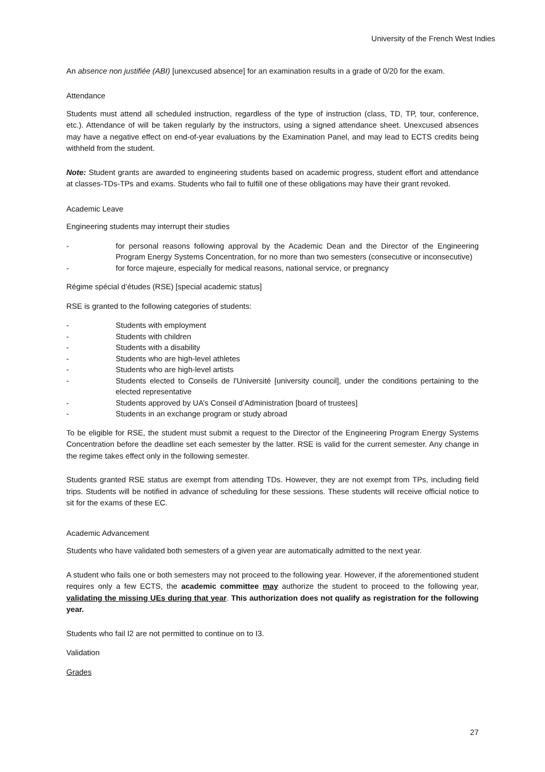University of the French West Indies
An absence non justifiée (ABI) [unexcused absence] for an examination results in a grade of 0/20 for the exam.
Attendance
Students must attend all scheduled instruction, regardless of the type of instruction (class, TD, TP, tour, conference, etc.). Attendance of will be taken regularly by the instructors, using a signed attendance sheet. Unexcused absences may have a negative effect on end-of-year evaluations by the Examination Panel, and may lead to ECTS credits being withheld from the student.
Note: Student grants are awarded to engineering students based on academic progress, student effort and attendance at classes-TDs-TPs and exams. Students who fail to fulfill one of these obligations may have their grant revoked.
Academic Leave
Engineering students may interrupt their studies
- for personal reasons following approval by the Academic Dean and the Director of the Engineering Program Energy Systems Concentration, for no more than two semesters (consecutive or inconsecutive)
- for force majeure, especially for medical reasons, national service, or pregnancy
Régime spécial d’études (RSE) [special academic status]
RSE is granted to the following categories of students:
- Students with employment
- Students with children
- Students with a disability
- Students who are high-level athletes
- Students who are high-level artists
- Students elected to Conseils de l'Université [university council], under the conditions pertaining to the elected representative
- Students approved by UA’s Conseil d’Administration [board of trustees]
- Students in an exchange program or study abroad
To be eligible for RSE, the student must submit a request to the Director of the Engineering Program Energy Systems Concentration before the deadline set each semester by the latter. RSE is valid for the current semester. Any change in the regime takes effect only in the following semester.
Students granted RSE status are exempt from attending TDs. However, they are not exempt from TPs, including field trips. Students will be notified in advance of scheduling for these sessions. These students will receive official notice to sit for the exams of these EC.
Academic Advancement
Students who have validated both semesters of a given year are automatically admitted to the next year.
A student who fails one or both semesters may not proceed to the following year. However, if the aforementioned student requires only a few ECTS, the academic committee may authorize the student to proceed to the following year, validating the missing UEs during that year. This authorization does not qualify as registration for the following year.
Students who fail I2 are not permitted to continue on to I3.
Validation
Grades
27